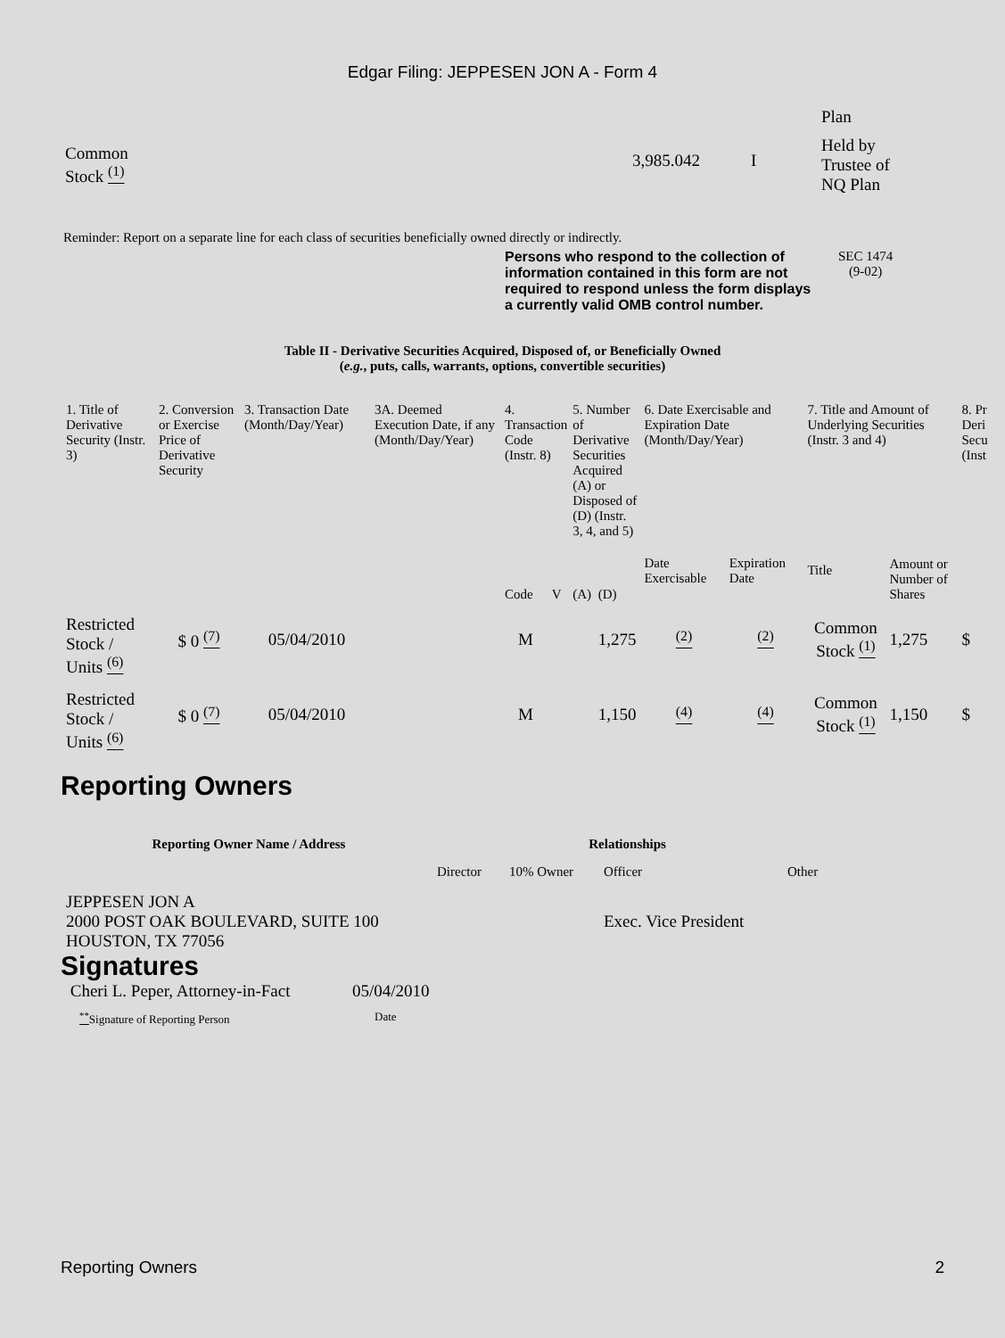Edgar Filing: JEPPESEN JON A - Form 4
| | | | Plan |
| Common Stock <sup>(1)</sup> | 3,985.042 | I | Held by Trustee of NQ Plan |
Reminder: Report on a separate line for each class of securities beneficially owned directly or indirectly.
Persons who respond to the collection of information contained in this form are not required to respond unless the form displays a currently valid OMB control number.
SEC 1474
(9-02)
Table II - Derivative Securities Acquired, Disposed of, or Beneficially Owned
(e.g., puts, calls, warrants, options, convertible securities)
| 1. Title of Derivative Security (Instr. 3) | 2. Conversion or Exercise Price of Derivative Security | 3. Transaction Date (Month/Day/Year) | 3A. Deemed Execution Date, if any (Month/Day/Year) | 4. Transaction Code (Instr. 8) | | 5. Number of Derivative Securities Acquired (A) or Disposed of (D) (Instr. 3, 4, and 5) | | 6. Date Exercisable and Expiration Date (Month/Day/Year) | | 7. Title and Amount of Underlying Securities (Instr. 3 and 4) | | 8. Pr Deri Secu (Inst |
| --- | --- | --- | --- | --- | --- | --- | --- | --- | --- | --- | --- | --- |
| | | | | Code | V | (A) | (D) | Date Exercisable | Expiration Date | Title | Amount or Number of Shares | |
| Restricted Stock / Units <sup>(6)</sup> | $ 0 <sup>(7)</sup> | 05/04/2010 | | M | | | 1,275 | <sup>(2)</sup> | <sup>(2)</sup> | Common Stock <sup>(1)</sup> | 1,275 | $ |
| Restricted Stock / Units <sup>(6)</sup> | $ 0 <sup>(7)</sup> | 05/04/2010 | | M | | | 1,150 | <sup>(4)</sup> | <sup>(4)</sup> | Common Stock <sup>(1)</sup> | 1,150 | $ |
Reporting Owners
| Reporting Owner Name / Address | Relationships | | | |
| --- | --- | --- | --- | --- |
| | Director | 10% Owner | Officer | Other |
| JEPPESEN JON A 2000 POST OAK BOULEVARD, SUITE 100 HOUSTON, TX 77056 | | | Exec. Vice President | |
Signatures
| Cheri L. Peper, Attorney-in-Fact | 05/04/2010 |
| <sup>**</sup> Signature of Reporting Person | Date |
Reporting Owners 2